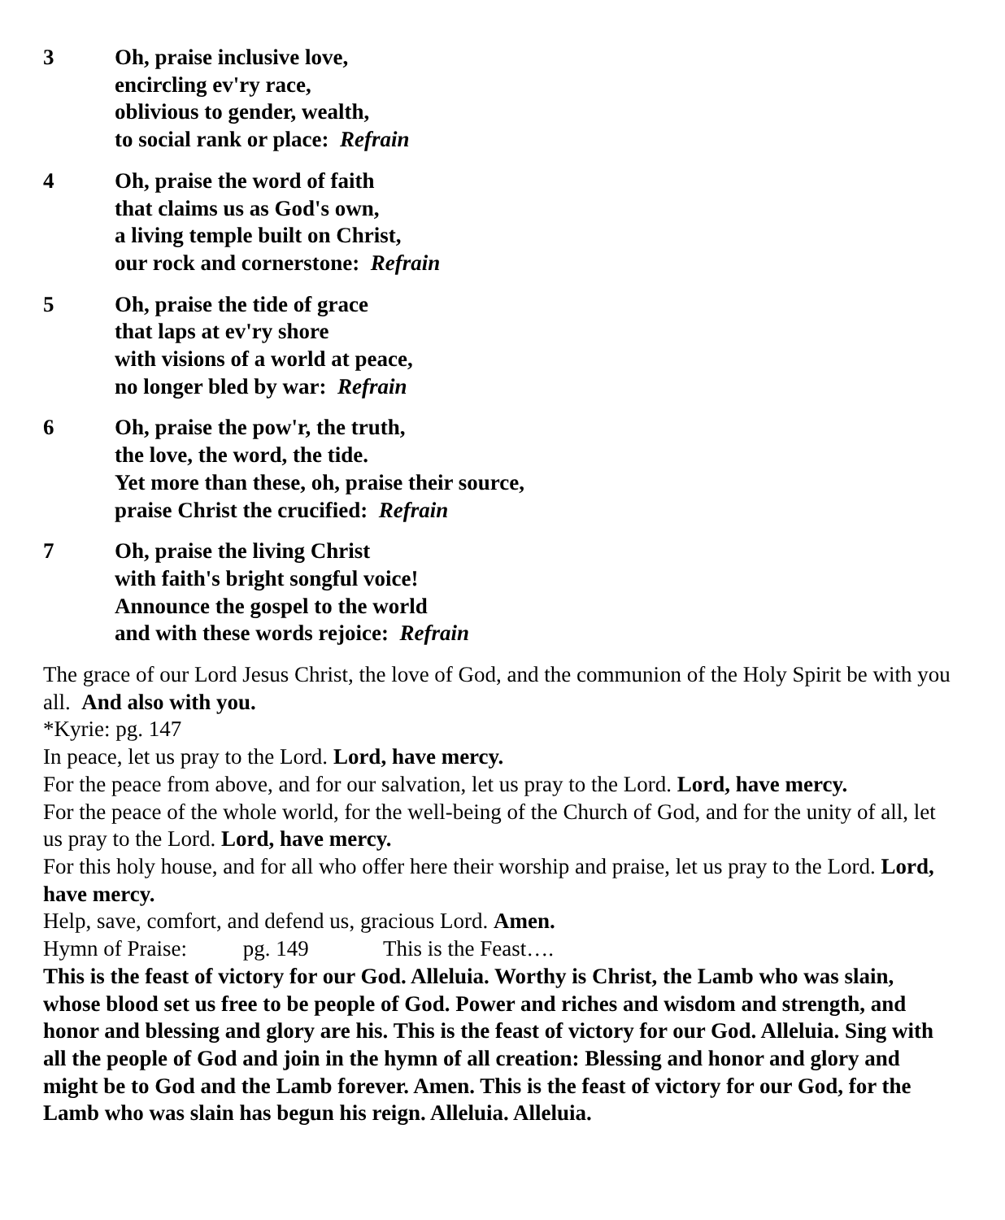3 Oh, praise inclusive love,
encircling ev'ry race,
oblivious to gender, wealth,
to social rank or place: Refrain
4 Oh, praise the word of faith
that claims us as God's own,
a living temple built on Christ,
our rock and cornerstone: Refrain
5 Oh, praise the tide of grace
that laps at ev'ry shore
with visions of a world at peace,
no longer bled by war: Refrain
6 Oh, praise the pow'r, the truth,
the love, the word, the tide.
Yet more than these, oh, praise their source,
praise Christ the crucified: Refrain
7 Oh, praise the living Christ
with faith's bright songful voice!
Announce the gospel to the world
and with these words rejoice: Refrain
The grace of our Lord Jesus Christ, the love of God, and the communion of the Holy Spirit be with you all. And also with you.
*Kyrie: pg. 147
In peace, let us pray to the Lord. Lord, have mercy.
For the peace from above, and for our salvation, let us pray to the Lord. Lord, have mercy.
For the peace of the whole world, for the well-being of the Church of God, and for the unity of all, let us pray to the Lord. Lord, have mercy.
For this holy house, and for all who offer here their worship and praise, let us pray to the Lord. Lord, have mercy.
Help, save, comfort, and defend us, gracious Lord. Amen.
Hymn of Praise: pg. 149 This is the Feast….
This is the feast of victory for our God. Alleluia. Worthy is Christ, the Lamb who was slain, whose blood set us free to be people of God. Power and riches and wisdom and strength, and honor and blessing and glory are his. This is the feast of victory for our God. Alleluia. Sing with all the people of God and join in the hymn of all creation: Blessing and honor and glory and might be to God and the Lamb forever. Amen. This is the feast of victory for our God, for the Lamb who was slain has begun his reign. Alleluia. Alleluia.